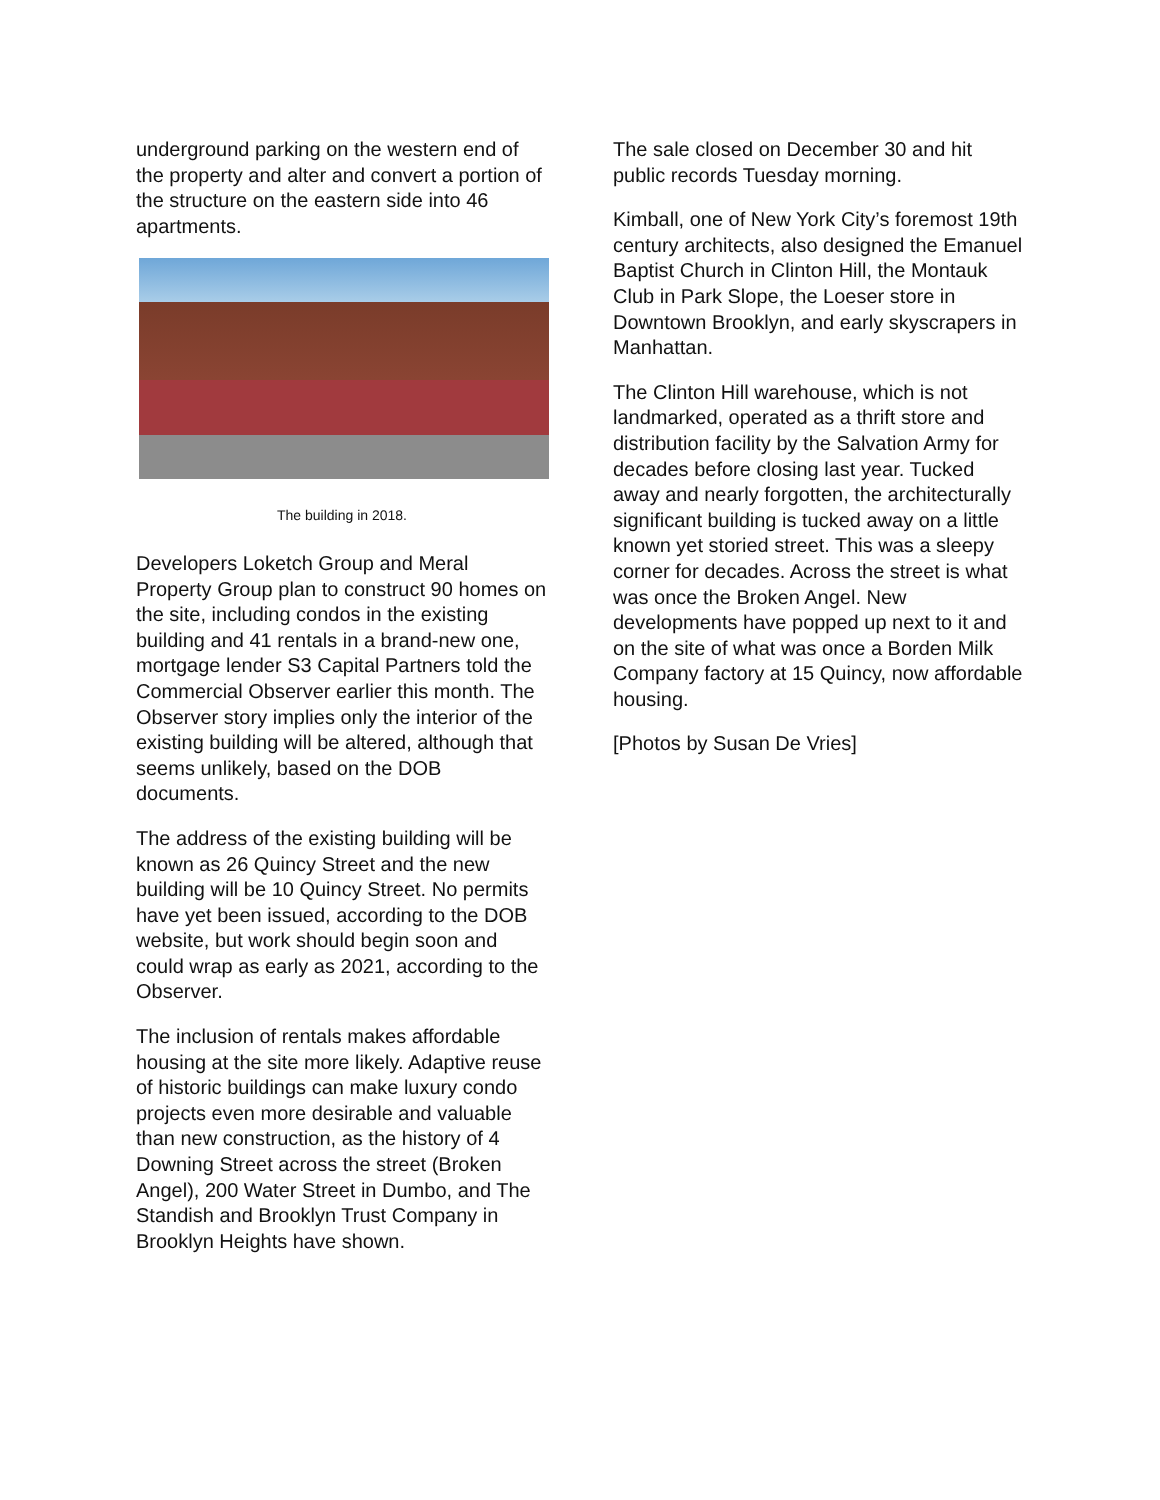underground parking on the western end of the property and alter and convert a portion of the structure on the eastern side into 46 apartments.
The building in 2018.
Developers Loketch Group and Meral Property Group plan to construct 90 homes on the site, including condos in the existing building and 41 rentals in a brand-new one, mortgage lender S3 Capital Partners told the Commercial Observer earlier this month. The Observer story implies only the interior of the existing building will be altered, although that seems unlikely, based on the DOB documents.
The address of the existing building will be known as 26 Quincy Street and the new building will be 10 Quincy Street. No permits have yet been issued, according to the DOB website, but work should begin soon and could wrap as early as 2021, according to the Observer.
The inclusion of rentals makes affordable housing at the site more likely. Adaptive reuse of historic buildings can make luxury condo projects even more desirable and valuable than new construction, as the history of 4 Downing Street across the street (Broken Angel), 200 Water Street in Dumbo, and The Standish and Brooklyn Trust Company in Brooklyn Heights have shown.
The sale closed on December 30 and hit public records Tuesday morning.
Kimball, one of New York City’s foremost 19th century architects, also designed the Emanuel Baptist Church in Clinton Hill, the Montauk Club in Park Slope, the Loeser store in Downtown Brooklyn, and early skyscrapers in Manhattan.
The Clinton Hill warehouse, which is not landmarked, operated as a thrift store and distribution facility by the Salvation Army for decades before closing last year. Tucked away and nearly forgotten, the architecturally significant building is tucked away on a little known yet storied street. This was a sleepy corner for decades. Across the street is what was once the Broken Angel. New developments have popped up next to it and on the site of what was once a Borden Milk Company factory at 15 Quincy, now affordable housing.
[Photos by Susan De Vries]